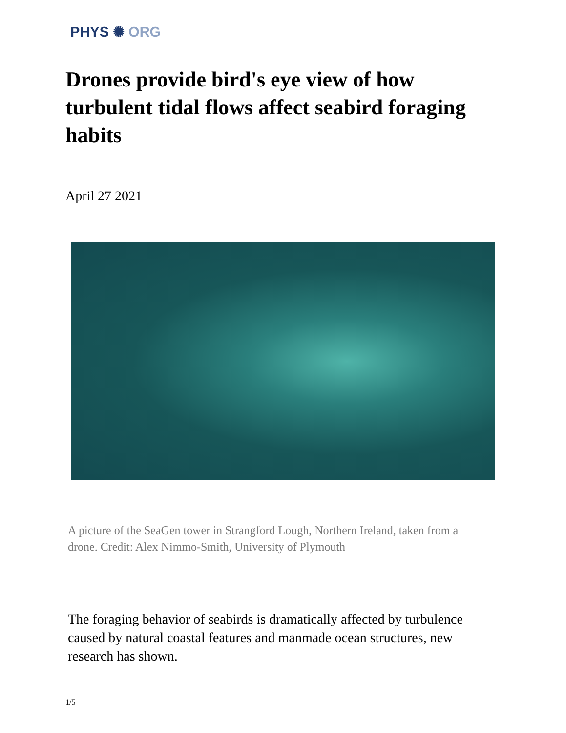PHYS ✺ ORG
Drones provide bird's eye view of how turbulent tidal flows affect seabird foraging habits
April 27 2021
A picture of the SeaGen tower in Strangford Lough, Northern Ireland, taken from a drone. Credit: Alex Nimmo-Smith, University of Plymouth
The foraging behavior of seabirds is dramatically affected by turbulence caused by natural coastal features and manmade ocean structures, new research has shown.
1/5